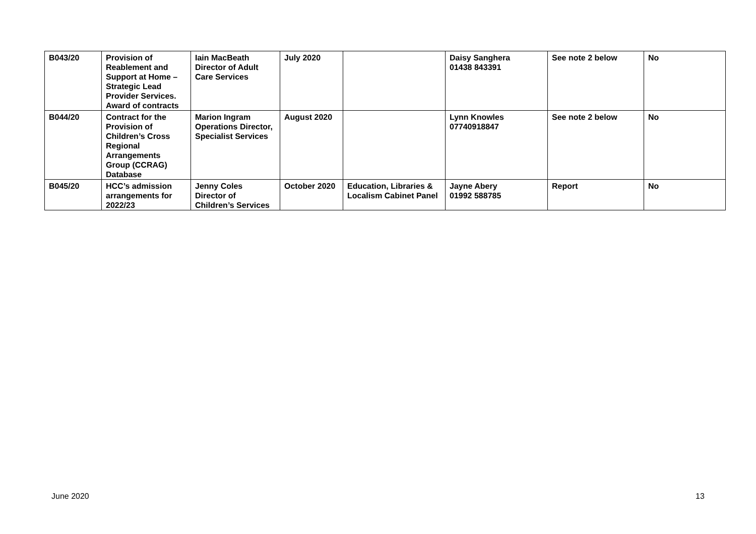| B043/20 | Provision of Reablement and Support at Home – Strategic Lead Provider Services. Award of contracts | Iain MacBeath Director of Adult Care Services | July 2020 | | Daisy Sanghera 01438 843391 | See note 2 below | No |
| B044/20 | Contract for the Provision of Children’s Cross Regional Arrangements Group (CCRAG) Database | Marion Ingram Operations Director, Specialist Services | August 2020 | | Lynn Knowles 07740918847 | See note 2 below | No |
| B045/20 | HCC’s admission arrangements for 2022/23 | Jenny Coles Director of Children’s Services | October 2020 | Education, Libraries & Localism Cabinet Panel | Jayne Abery 01992 588785 | Report | No |
June 2020 13